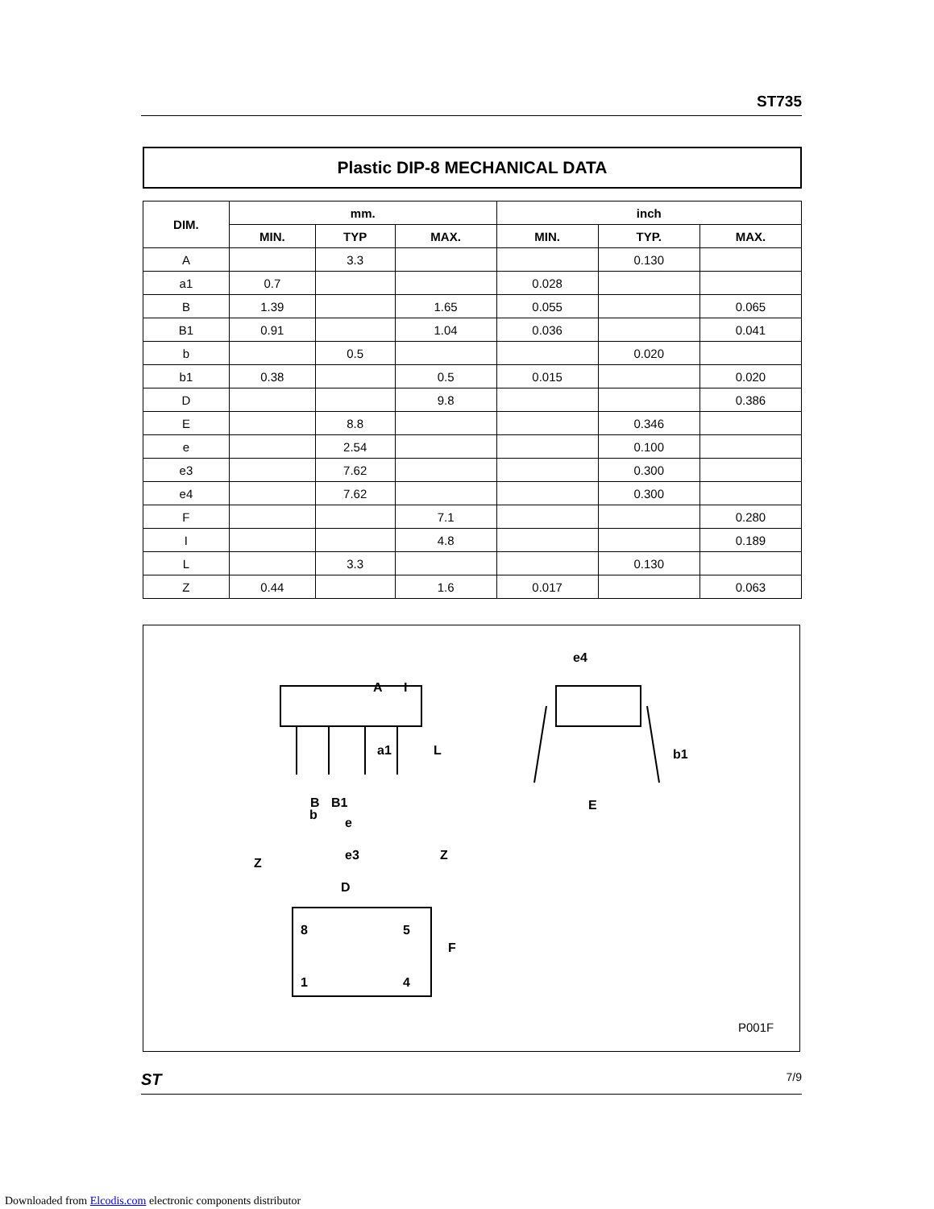ST735
Plastic DIP-8 MECHANICAL DATA
| DIM. | mm. | | | inch | | |
| --- | --- | --- | --- | --- | --- | --- |
| | MIN. | TYP | MAX. | MIN. | TYP. | MAX. |
| A | | 3.3 | | | 0.130 | |
| a1 | 0.7 | | | 0.028 | | |
| B | 1.39 | | 1.65 | 0.055 | | 0.065 |
| B1 | 0.91 | | 1.04 | 0.036 | | 0.041 |
| b | | 0.5 | | | 0.020 | |
| b1 | 0.38 | | 0.5 | 0.015 | | 0.020 |
| D | | | 9.8 | | | 0.386 |
| E | | 8.8 | | | 0.346 | |
| e | | 2.54 | | | 0.100 | |
| e3 | | 7.62 | | | 0.300 | |
| e4 | | 7.62 | | | 0.300 | |
| F | | | 7.1 | | | 0.280 |
| I | | | 4.8 | | | 0.189 |
| L | | 3.3 | | | 0.130 | |
| Z | 0.44 | | 1.6 | 0.017 | | 0.063 |
e4
A
I
L
a1
b1
E
B
B1
b
e
e3
Z
Z
D
8
5
1
4
F
P001F
ST 7/9
Downloaded from Elcodis.com electronic components distributor